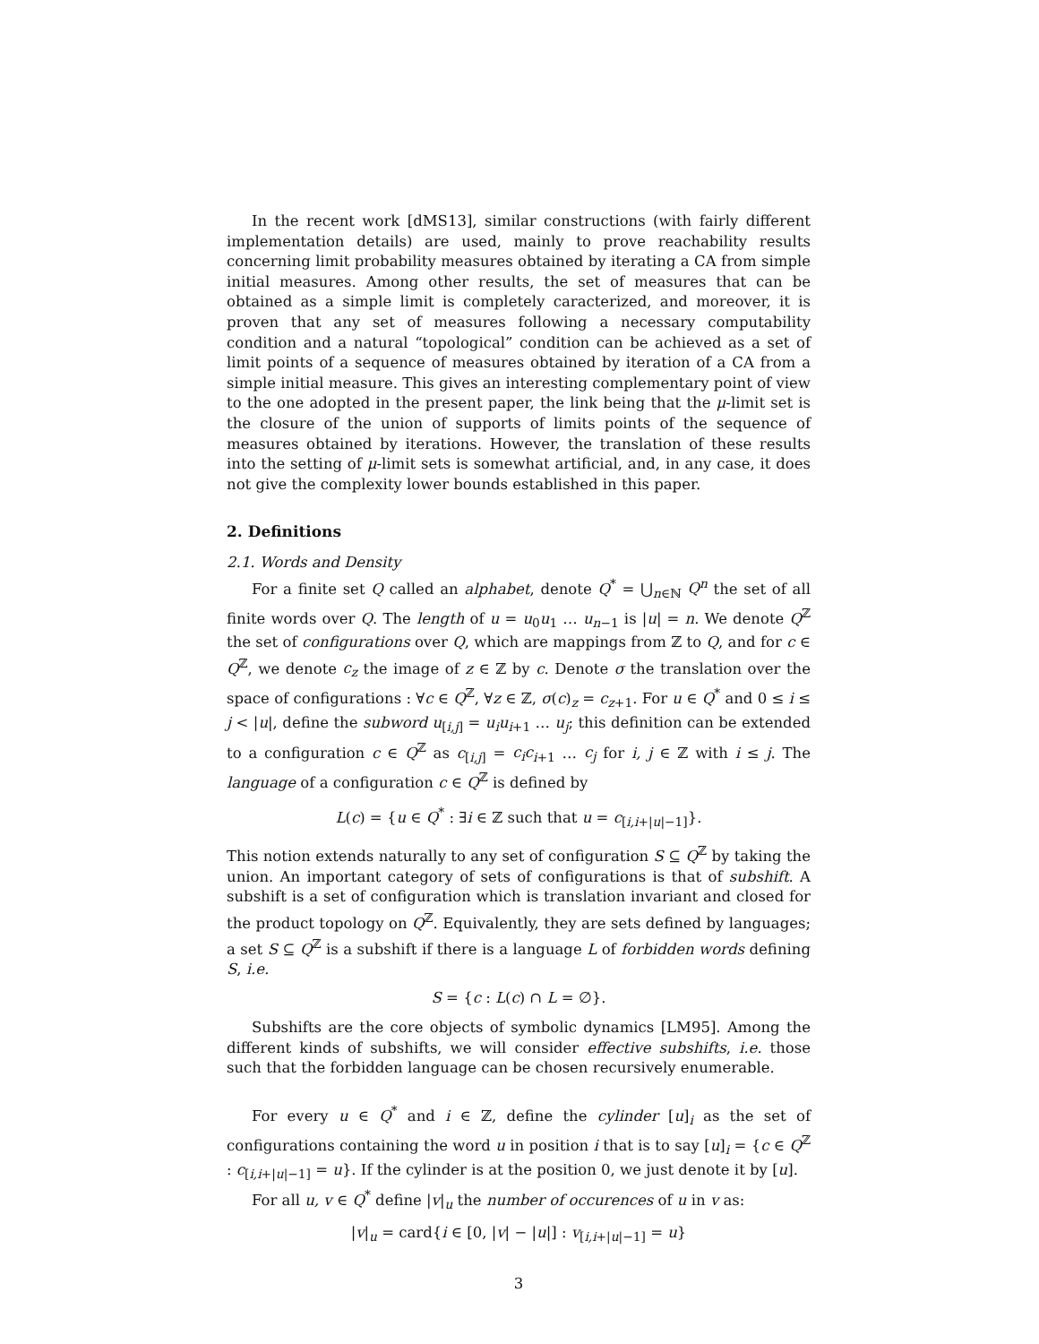In the recent work [dMS13], similar constructions (with fairly different implementation details) are used, mainly to prove reachability results concerning limit probability measures obtained by iterating a CA from simple initial measures. Among other results, the set of measures that can be obtained as a simple limit is completely caracterized, and moreover, it is proven that any set of measures following a necessary computability condition and a natural “topological” condition can be achieved as a set of limit points of a sequence of measures obtained by iteration of a CA from a simple initial measure. This gives an interesting complementary point of view to the one adopted in the present paper, the link being that the μ-limit set is the closure of the union of supports of limits points of the sequence of measures obtained by iterations. However, the translation of these results into the setting of μ-limit sets is somewhat artificial, and, in any case, it does not give the complexity lower bounds established in this paper.
2. Definitions
2.1. Words and Density
For a finite set Q called an alphabet, denote Q<sup>*</sup> = ⋃<sub>n∈ℕ</sub> Q<sup>n</sup> the set of all finite words over Q. The length of u = u<sub>0</sub>u<sub>1</sub> … u<sub>n−1</sub> is |u| = n. We denote Q<sup>ℤ</sup> the set of configurations over Q, which are mappings from ℤ to Q, and for c ∈ Q<sup>ℤ</sup>, we denote c<sub>z</sub> the image of z ∈ ℤ by c. Denote σ the translation over the space of configurations : ∀c ∈ Q<sup>ℤ</sup>, ∀z ∈ ℤ, σ(c)<sub>z</sub> = c<sub>z+1</sub>. For u ∈ Q<sup>*</sup> and 0 ≤ i ≤ j < |u|, define the subword u<sub>[i,j]</sub> = u<sub>i</sub>u<sub>i+1</sub> … u<sub>j</sub>; this definition can be extended to a configuration c ∈ Q<sup>ℤ</sup> as c<sub>[i,j]</sub> = c<sub>i</sub>c<sub>i+1</sub> … c<sub>j</sub> for i, j ∈ ℤ with i ≤ j. The language of a configuration c ∈ Q<sup>ℤ</sup> is defined by
L(c) = {u ∈ Q<sup>*</sup> : ∃i ∈ ℤ such that u = c<sub>[i,i+|u|−1]</sub>}.
This notion extends naturally to any set of configuration S ⊆ Q<sup>ℤ</sup> by taking the union. An important category of sets of configurations is that of subshift. A subshift is a set of configuration which is translation invariant and closed for the product topology on Q<sup>ℤ</sup>. Equivalently, they are sets defined by languages; a set S ⊆ Q<sup>ℤ</sup> is a subshift if there is a language L of forbidden words defining S, i.e.
S = {c : L(c) ∩ L = ∅}.
Subshifts are the core objects of symbolic dynamics [LM95]. Among the different kinds of subshifts, we will consider effective subshifts, i.e. those such that the forbidden language can be chosen recursively enumerable.
For every u ∈ Q<sup>*</sup> and i ∈ ℤ, define the cylinder [u]<sub>i</sub> as the set of configurations containing the word u in position i that is to say [u]<sub>i</sub> = {c ∈ Q<sup>ℤ</sup> : c<sub>[i,i+|u|−1]</sub> = u}. If the cylinder is at the position 0, we just denote it by [u].
For all u, v ∈ Q<sup>*</sup> define |v|<sub>u</sub> the number of occurences of u in v as:
|v|<sub>u</sub> = card{i ∈ [0, |v| − |u|] : v<sub>[i,i+|u|−1]</sub> = u}
3